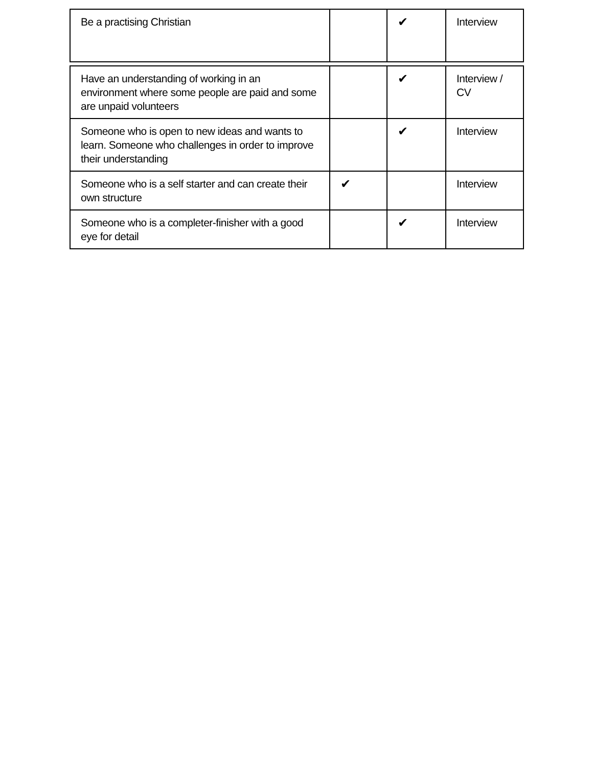| Be a practising Christian | | ✔ | Interview |
| Have an understanding of working in an environment where some people are paid and some are unpaid volunteers | | ✔ | Interview / CV |
| Someone who is open to new ideas and wants to learn. Someone who challenges in order to improve their understanding | | ✔ | Interview |
| Someone who is a self starter and can create their own structure | ✔ | | Interview |
| Someone who is a completer-finisher with a good eye for detail | | ✔ | Interview |